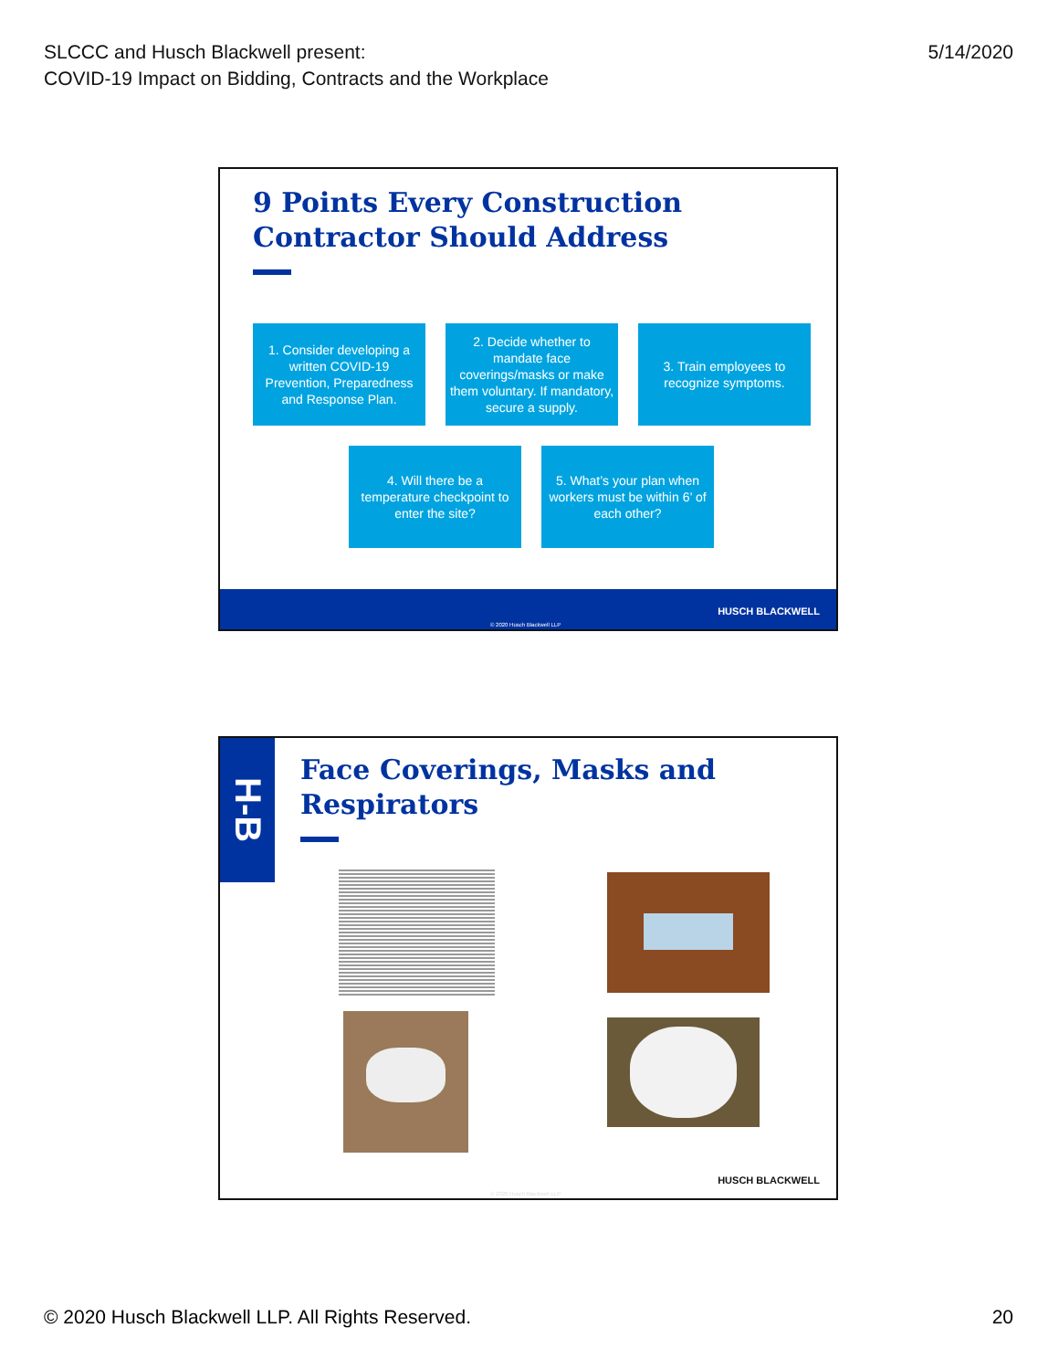SLCCC and Husch Blackwell present:
COVID-19 Impact on Bidding, Contracts and the Workplace
5/14/2020
9 Points Every Construction
Contractor Should Address
1. Consider developing a written COVID-19 Prevention, Preparedness and Response Plan.
2. Decide whether to mandate face coverings/masks or make them voluntary. If mandatory, secure a supply.
3. Train employees to recognize symptoms.
4. Will there be a temperature checkpoint to enter the site?
5. What’s your plan when workers must be within 6’ of each other?
HUSCH BLACKWELL
© 2020 Husch Blackwell LLP
H-B
Face Coverings, Masks and
Respirators
HUSCH BLACKWELL
© 2020 Husch Blackwell LLP
© 2020 Husch Blackwell LLP. All Rights Reserved.
20